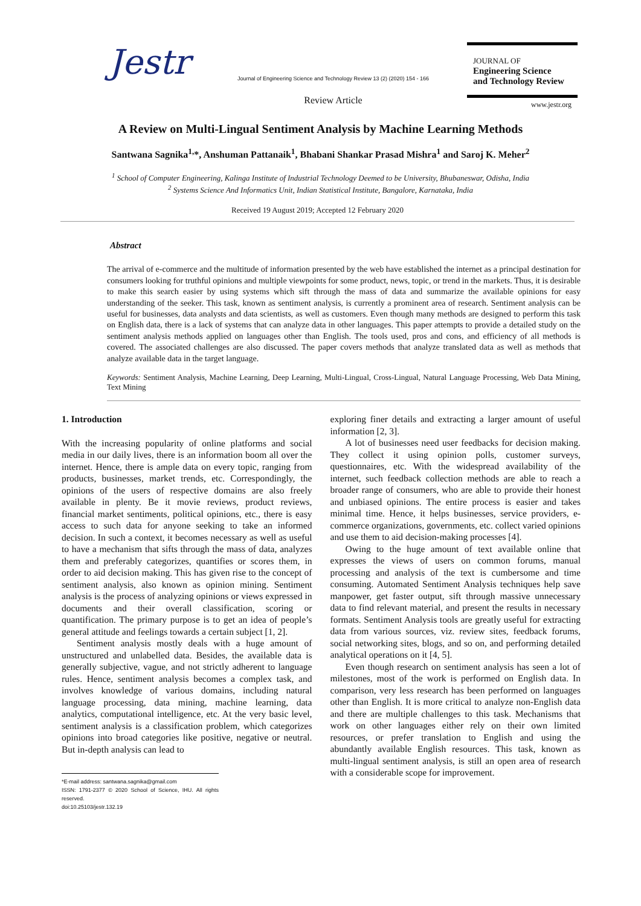Jestr
Journal of Engineering Science and Technology Review 13 (2) (2020) 154 - 166
Review Article
JOURNAL OF
Engineering Science
and Technology Review
www.jestr.org
A Review on Multi-Lingual Sentiment Analysis by Machine Learning Methods
Santwana Sagnika<sup>1,</sup>*, Anshuman Pattanaik<sup>1</sup>, Bhabani Shankar Prasad Mishra<sup>1</sup> and Saroj K. Meher<sup>2</sup>
<sup>1</sup> School of Computer Engineering, Kalinga Institute of Industrial Technology Deemed to be University, Bhubaneswar, Odisha, India
<sup>2</sup> Systems Science And Informatics Unit, Indian Statistical Institute, Bangalore, Karnataka, India
Received 19 August 2019; Accepted 12 February 2020
Abstract
The arrival of e-commerce and the multitude of information presented by the web have established the internet as a principal destination for consumers looking for truthful opinions and multiple viewpoints for some product, news, topic, or trend in the markets. Thus, it is desirable to make this search easier by using systems which sift through the mass of data and summarize the available opinions for easy understanding of the seeker. This task, known as sentiment analysis, is currently a prominent area of research. Sentiment analysis can be useful for businesses, data analysts and data scientists, as well as customers. Even though many methods are designed to perform this task on English data, there is a lack of systems that can analyze data in other languages. This paper attempts to provide a detailed study on the sentiment analysis methods applied on languages other than English. The tools used, pros and cons, and efficiency of all methods is covered. The associated challenges are also discussed. The paper covers methods that analyze translated data as well as methods that analyze available data in the target language.
Keywords: Sentiment Analysis, Machine Learning, Deep Learning, Multi-Lingual, Cross-Lingual, Natural Language Processing, Web Data Mining, Text Mining
1. Introduction
With the increasing popularity of online platforms and social media in our daily lives, there is an information boom all over the internet. Hence, there is ample data on every topic, ranging from products, businesses, market trends, etc. Correspondingly, the opinions of the users of respective domains are also freely available in plenty. Be it movie reviews, product reviews, financial market sentiments, political opinions, etc., there is easy access to such data for anyone seeking to take an informed decision. In such a context, it becomes necessary as well as useful to have a mechanism that sifts through the mass of data, analyzes them and preferably categorizes, quantifies or scores them, in order to aid decision making. This has given rise to the concept of sentiment analysis, also known as opinion mining. Sentiment analysis is the process of analyzing opinions or views expressed in documents and their overall classification, scoring or quantification. The primary purpose is to get an idea of people’s general attitude and feelings towards a certain subject [1, 2].
Sentiment analysis mostly deals with a huge amount of unstructured and unlabelled data. Besides, the available data is generally subjective, vague, and not strictly adherent to language rules. Hence, sentiment analysis becomes a complex task, and involves knowledge of various domains, including natural language processing, data mining, machine learning, data analytics, computational intelligence, etc. At the very basic level, sentiment analysis is a classification problem, which categorizes opinions into broad categories like positive, negative or neutral. But in-depth analysis can lead to
*E-mail address: santwana.sagnika@gmail.com
ISSN: 1791-2377 © 2020 School of Science, IHU. All rights reserved.
doi:10.25103/jestr.132.19
exploring finer details and extracting a larger amount of useful information [2, 3].
A lot of businesses need user feedbacks for decision making. They collect it using opinion polls, customer surveys, questionnaires, etc. With the widespread availability of the internet, such feedback collection methods are able to reach a broader range of consumers, who are able to provide their honest and unbiased opinions. The entire process is easier and takes minimal time. Hence, it helps businesses, service providers, e-commerce organizations, governments, etc. collect varied opinions and use them to aid decision-making processes [4].
Owing to the huge amount of text available online that expresses the views of users on common forums, manual processing and analysis of the text is cumbersome and time consuming. Automated Sentiment Analysis techniques help save manpower, get faster output, sift through massive unnecessary data to find relevant material, and present the results in necessary formats. Sentiment Analysis tools are greatly useful for extracting data from various sources, viz. review sites, feedback forums, social networking sites, blogs, and so on, and performing detailed analytical operations on it [4, 5].
Even though research on sentiment analysis has seen a lot of milestones, most of the work is performed on English data. In comparison, very less research has been performed on languages other than English. It is more critical to analyze non-English data and there are multiple challenges to this task. Mechanisms that work on other languages either rely on their own limited resources, or prefer translation to English and using the abundantly available English resources. This task, known as multi-lingual sentiment analysis, is still an open area of research with a considerable scope for improvement.